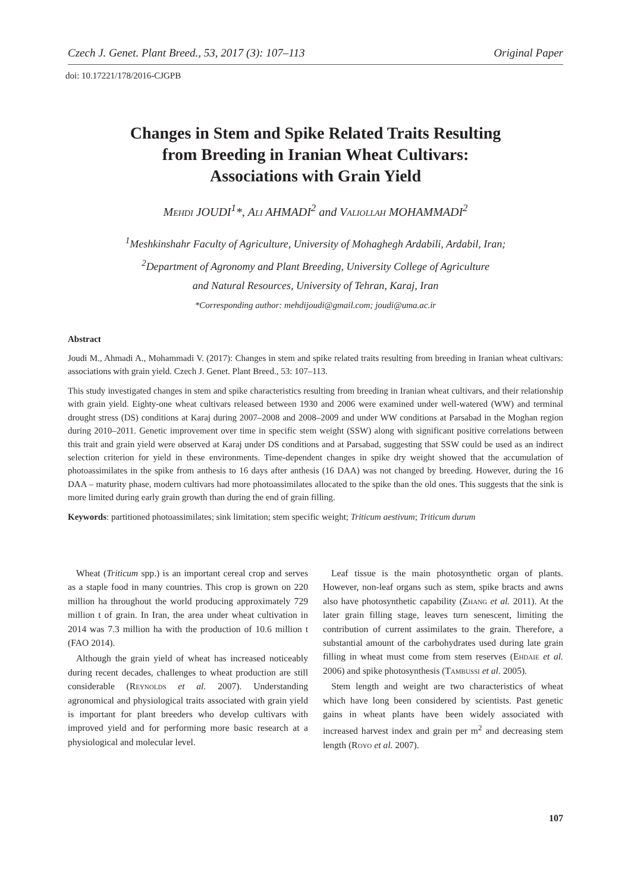Czech J. Genet. Plant Breed., 53, 2017 (3): 107–113 Original Paper
doi: 10.17221/178/2016-CJGPB
Changes in Stem and Spike Related Traits Resulting
from Breeding in Iranian Wheat Cultivars:
Associations with Grain Yield
Mehdi JOUDI<sup>1</sup>*, Ali AHMADI<sup>2</sup> and Valiollah MOHAMMADI<sup>2</sup>
<sup>1</sup> Meshkinshahr Faculty of Agriculture, University of Mohaghegh Ardabili, Ardabil, Iran;
<sup>2</sup> Department of Agronomy and Plant Breeding, University College of Agriculture
and Natural Resources, University of Tehran, Karaj, Iran
*Corresponding author: mehdijoudi@gmail.com; joudi@uma.ac.ir
Abstract
Joudi M., Ahmadi A., Mohammadi V. (2017): Changes in stem and spike related traits resulting from breeding in Iranian wheat cultivars: associations with grain yield. Czech J. Genet. Plant Breed., 53: 107–113.
This study investigated changes in stem and spike characteristics resulting from breeding in Iranian wheat cultivars, and their relationship with grain yield. Eighty-one wheat cultivars released between 1930 and 2006 were examined under well-watered (WW) and terminal drought stress (DS) conditions at Karaj during 2007–2008 and 2008–2009 and under WW conditions at Parsabad in the Moghan region during 2010–2011. Genetic improvement over time in specific stem weight (SSW) along with significant positive correlations between this trait and grain yield were observed at Karaj under DS conditions and at Parsabad, suggesting that SSW could be used as an indirect selection criterion for yield in these environments. Time-dependent changes in spike dry weight showed that the accumulation of photoassimilates in the spike from anthesis to 16 days after anthesis (16 DAA) was not changed by breeding. However, during the 16 DAA – maturity phase, modern cultivars had more photoassimilates allocated to the spike than the old ones. This suggests that the sink is more limited during early grain growth than during the end of grain filling.
Keywords: partitioned photoassimilates; sink limitation; stem specific weight; Triticum aestivum; Triticum durum
Wheat (Triticum spp.) is an important cereal crop and serves as a staple food in many countries. This crop is grown on 220 million ha throughout the world producing approximately 729 million t of grain. In Iran, the area under wheat cultivation in 2014 was 7.3 million ha with the production of 10.6 million t (FAO 2014).
Although the grain yield of wheat has increased noticeably during recent decades, challenges to wheat production are still considerable (Reynolds et al. 2007). Understanding agronomical and physiological traits associated with grain yield is important for plant breeders who develop cultivars with improved yield and for performing more basic research at a physiological and molecular level.
Leaf tissue is the main photosynthetic organ of plants. However, non-leaf organs such as stem, spike bracts and awns also have photosynthetic capability (Zhang et al. 2011). At the later grain filling stage, leaves turn senescent, limiting the contribution of current assimilates to the grain. Therefore, a substantial amount of the carbohydrates used during late grain filling in wheat must come from stem reserves (Ehdaie et al. 2006) and spike photosynthesis (Tambussi et al. 2005).
Stem length and weight are two characteristics of wheat which have long been considered by scientists. Past genetic gains in wheat plants have been widely associated with increased harvest index and grain per m<sup>2</sup> and decreasing stem length (Royo et al. 2007).
107